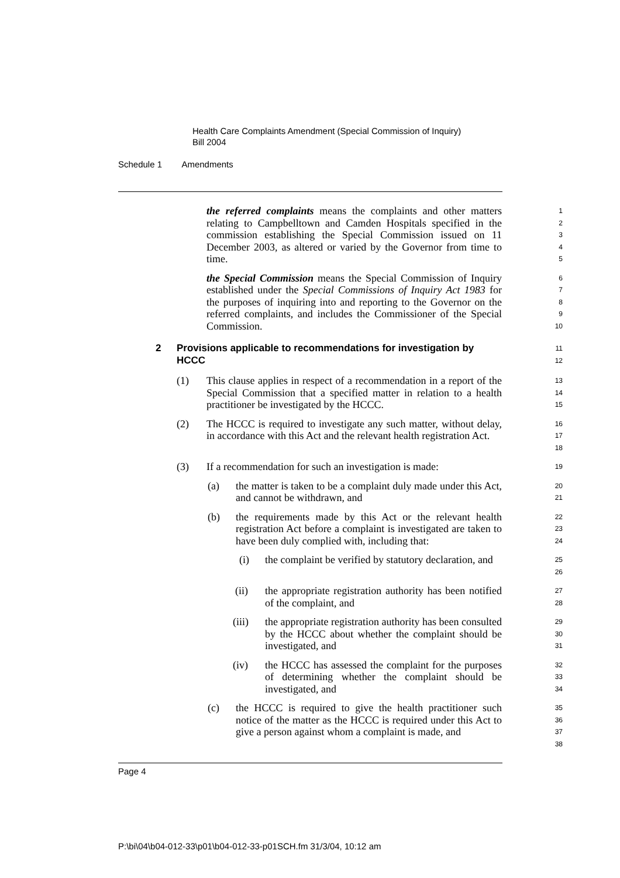Health Care Complaints Amendment (Special Commission of Inquiry)
Bill 2004
Schedule 1 Amendments
the referred complaints means the complaints and other matters relating to Campbelltown and Camden Hospitals specified in the commission establishing the Special Commission issued on 11 December 2003, as altered or varied by the Governor from time to time.
1
2
3
4
5
the Special Commission means the Special Commission of Inquiry established under the Special Commissions of Inquiry Act 1983 for the purposes of inquiring into and reporting to the Governor on the referred complaints, and includes the Commissioner of the Special Commission.
6
7
8
9
10
2 Provisions applicable to recommendations for investigation by HCCC
11
12
(1) This clause applies in respect of a recommendation in a report of the Special Commission that a specified matter in relation to a health practitioner be investigated by the HCCC.
13
14
15
(2) The HCCC is required to investigate any such matter, without delay, in accordance with this Act and the relevant health registration Act.
16
17
18
(3) If a recommendation for such an investigation is made:
19
(a) the matter is taken to be a complaint duly made under this Act, and cannot be withdrawn, and
20
21
(b) the requirements made by this Act or the relevant health registration Act before a complaint is investigated are taken to have been duly complied with, including that:
22
23
24
(i) the complaint be verified by statutory declaration, and
25
26
(ii) the appropriate registration authority has been notified of the complaint, and
27
28
(iii) the appropriate registration authority has been consulted by the HCCC about whether the complaint should be investigated, and
29
30
31
(iv) the HCCC has assessed the complaint for the purposes of determining whether the complaint should be investigated, and
32
33
34
(c) the HCCC is required to give the health practitioner such notice of the matter as the HCCC is required under this Act to give a person against whom a complaint is made, and
35
36
37
38
Page 4
P:\bi\04\b04-012-33\p01\b04-012-33-p01SCH.fm 31/3/04, 10:12 am